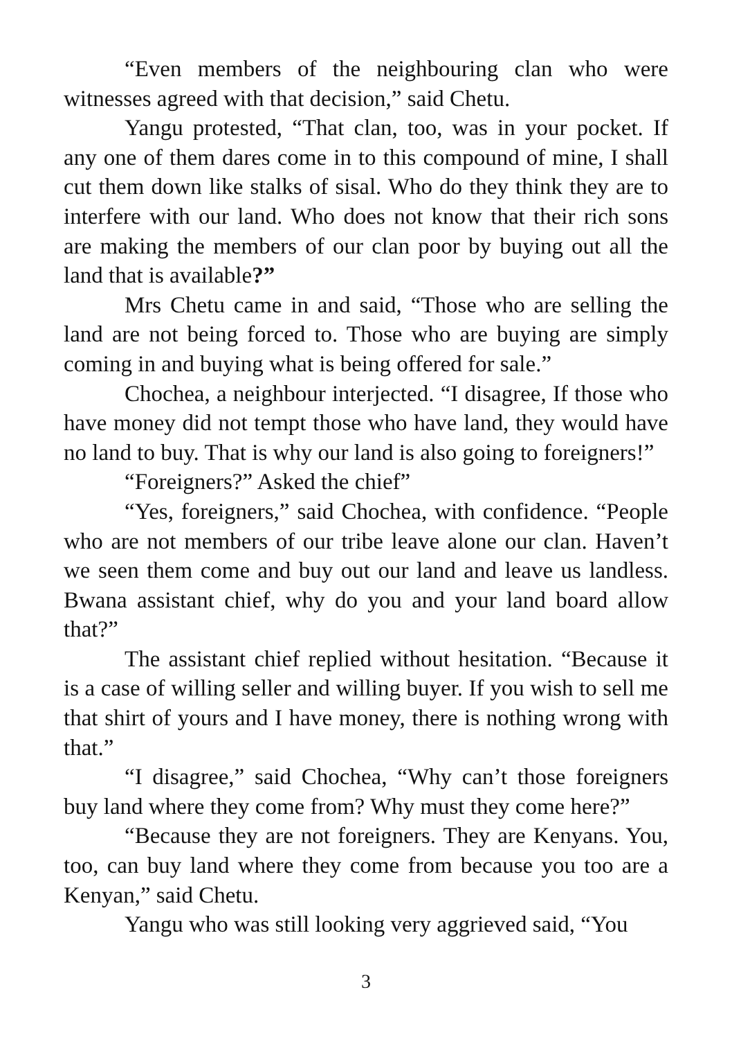“Even members of the neighbouring clan who were witnesses agreed with that decision,” said Chetu.
Yangu protested, “That clan, too, was in your pocket. If any one of them dares come in to this compound of mine, I shall cut them down like stalks of sisal. Who do they think they are to interfere with our land. Who does not know that their rich sons are making the members of our clan poor by buying out all the land that is available?”
Mrs Chetu came in and said, “Those who are selling the land are not being forced to. Those who are buying are simply coming in and buying what is being offered for sale.”
Chochea, a neighbour interjected. “I disagree, If those who have money did not tempt those who have land, they would have no land to buy. That is why our land is also going to foreigners!”
“Foreigners?” Asked the chief”
“Yes, foreigners,” said Chochea, with confidence. “People who are not members of our tribe leave alone our clan. Haven’t we seen them come and buy out our land and leave us landless. Bwana assistant chief, why do you and your land board allow that?”
The assistant chief replied without hesitation. “Because it is a case of willing seller and willing buyer. If you wish to sell me that shirt of yours and I have money, there is nothing wrong with that.”
“I disagree,” said Chochea, “Why can’t those foreigners buy land where they come from? Why must they come here?”
“Because they are not foreigners. They are Kenyans. You, too, can buy land where they come from because you too are a Kenyan,” said Chetu.
Yangu who was still looking very aggrieved said, “You
3